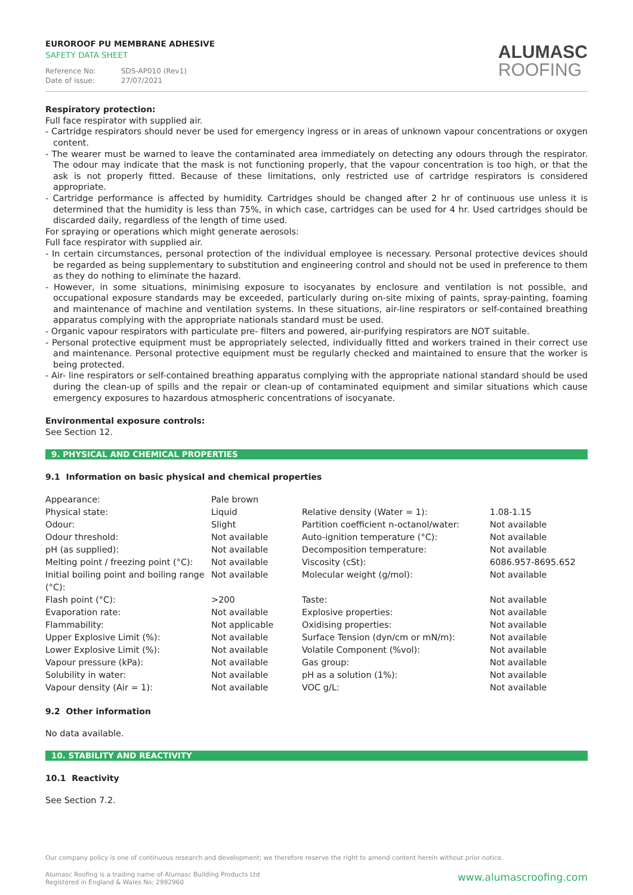EUROROOF PU MEMBRANE ADHESIVE
SAFETY DATA SHEET
Reference No: SDS-AP010 (Rev1)
Date of issue: 27/07/2021
ALUMASC
ROOFING
Respiratory protection:
Full face respirator with supplied air.
- Cartridge respirators should never be used for emergency ingress or in areas of unknown vapour concentrations or oxygen content.
- The wearer must be warned to leave the contaminated area immediately on detecting any odours through the respirator. The odour may indicate that the mask is not functioning properly, that the vapour concentration is too high, or that the ask is not properly fitted. Because of these limitations, only restricted use of cartridge respirators is considered appropriate.
- Cartridge performance is affected by humidity. Cartridges should be changed after 2 hr of continuous use unless it is determined that the humidity is less than 75%, in which case, cartridges can be used for 4 hr. Used cartridges should be discarded daily, regardless of the length of time used.
For spraying or operations which might generate aerosols:
Full face respirator with supplied air.
- In certain circumstances, personal protection of the individual employee is necessary. Personal protective devices should be regarded as being supplementary to substitution and engineering control and should not be used in preference to them as they do nothing to eliminate the hazard.
- However, in some situations, minimising exposure to isocyanates by enclosure and ventilation is not possible, and occupational exposure standards may be exceeded, particularly during on-site mixing of paints, spray-painting, foaming and maintenance of machine and ventilation systems. In these situations, air-line respirators or self-contained breathing apparatus complying with the appropriate nationals standard must be used.
- Organic vapour respirators with particulate pre- filters and powered, air-purifying respirators are NOT suitable.
- Personal protective equipment must be appropriately selected, individually fitted and workers trained in their correct use and maintenance. Personal protective equipment must be regularly checked and maintained to ensure that the worker is being protected.
- Air- line respirators or self-contained breathing apparatus complying with the appropriate national standard should be used during the clean-up of spills and the repair or clean-up of contaminated equipment and similar situations which cause emergency exposures to hazardous atmospheric concentrations of isocyanate.
Environmental exposure controls:
See Section 12.
9. PHYSICAL AND CHEMICAL PROPERTIES
9.1 Information on basic physical and chemical properties
| Appearance: | Pale brown | | |
| Physical state: | Liquid | Relative density (Water = 1): | 1.08-1.15 |
| Odour: | Slight | Partition coefficient n-octanol/water: | Not available |
| Odour threshold: | Not available | Auto-ignition temperature (°C): | Not available |
| pH (as supplied): | Not available | Decomposition temperature: | Not available |
| Melting point / freezing point (°C): | Not available | Viscosity (cSt): | 6086.957-8695.652 |
| Initial boiling point and boiling range (°C): | Not available | Molecular weight (g/mol): | Not available |
| Flash point (°C): | >200 | Taste: | Not available |
| Evaporation rate: | Not available | Explosive properties: | Not available |
| Flammability: | Not applicable | Oxidising properties: | Not available |
| Upper Explosive Limit (%): | Not available | Surface Tension (dyn/cm or mN/m): | Not available |
| Lower Explosive Limit (%): | Not available | Volatile Component (%vol): | Not available |
| Vapour pressure (kPa): | Not available | Gas group: | Not available |
| Solubility in water: | Not available | pH as a solution (1%): | Not available |
| Vapour density (Air = 1): | Not available | VOC g/L: | Not available |
9.2 Other information
No data available.
10. STABILITY AND REACTIVITY
10.1 Reactivity
See Section 7.2.
Our company policy is one of continuous research and development; we therefore reserve the right to amend content herein without prior notice.
Alumasc Roofing is a trading name of Alumasc Building Products Ltd
Registered in England & Wales No: 2992960 www.alumascroofing.com